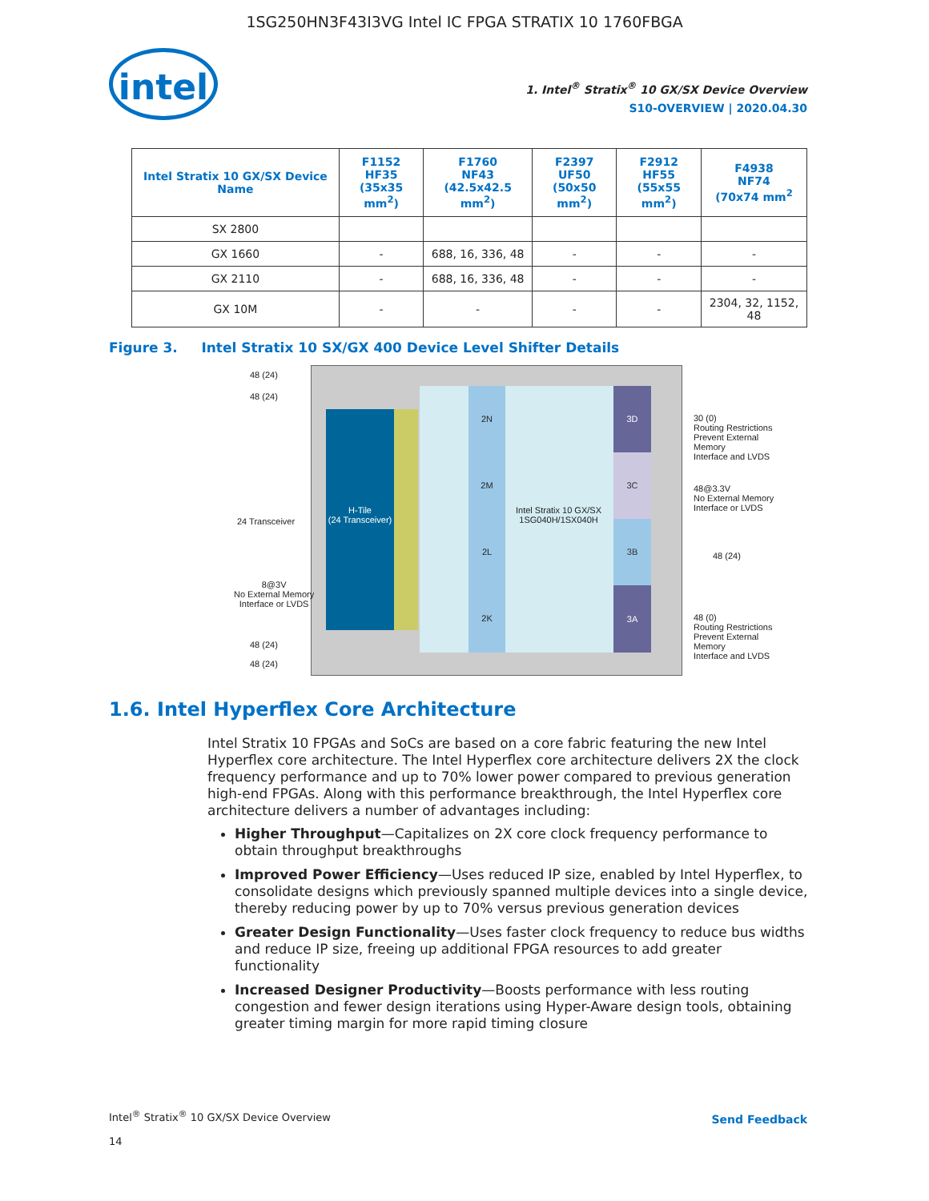1SG250HN3F43I3VG Intel IC FPGA STRATIX 10 1760FBGA
intel
1. Intel<sup>®</sup> Stratix<sup>®</sup> 10 GX/SX Device Overview
S10-OVERVIEW | 2020.04.30
| Intel Stratix 10 GX/SX Device Name | F1152 HF35 (35x35 mm<sup>2</sup>) | F1760 NF43 (42.5x42.5 mm<sup>2</sup>) | F2397 UF50 (50x50 mm<sup>2</sup>) | F2912 HF55 (55x55 mm<sup>2</sup>) | F4938 NF74 (70x74 mm<sup>2</sup> |
| --- | --- | --- | --- | --- | --- |
| SX 2800 | | | | | |
| GX 1660 | - | 688, 16, 336, 48 | - | - | - |
| GX 2110 | - | 688, 16, 336, 48 | - | - | - |
| GX 10M | - | - | - | - | 2304, 32, 1152, 48 |
Figure 3. Intel Stratix 10 SX/GX 400 Device Level Shifter Details
H-Tile
(24 Transceiver)
2N
2M
2L
2K
Intel Stratix 10 GX/SX 1SG040H/1SX040H
3D
3C
3B
3A
48 (24)
48 (24)
24 Transceiver
8@3V
No External Memory
Interface or LVDS
48 (24)
48 (24)
30 (0)
Routing Restrictions
Prevent External Memory
Interface and LVDS
48@3.3V
No External Memory
Interface or LVDS
48 (24)
48 (0)
Routing Restrictions
Prevent External Memory
Interface and LVDS
1.6. Intel Hyperflex Core Architecture
Intel Stratix 10 FPGAs and SoCs are based on a core fabric featuring the new Intel Hyperflex core architecture. The Intel Hyperflex core architecture delivers 2X the clock frequency performance and up to 70% lower power compared to previous generation high-end FPGAs. Along with this performance breakthrough, the Intel Hyperflex core architecture delivers a number of advantages including:
Higher Throughput—Capitalizes on 2X core clock frequency performance to obtain throughput breakthroughs
Improved Power Efficiency—Uses reduced IP size, enabled by Intel Hyperflex, to consolidate designs which previously spanned multiple devices into a single device, thereby reducing power by up to 70% versus previous generation devices
Greater Design Functionality—Uses faster clock frequency to reduce bus widths and reduce IP size, freeing up additional FPGA resources to add greater functionality
Increased Designer Productivity—Boosts performance with less routing congestion and fewer design iterations using Hyper-Aware design tools, obtaining greater timing margin for more rapid timing closure
Intel<sup>®</sup> Stratix<sup>®</sup> 10 GX/SX Device Overview
14
Send Feedback